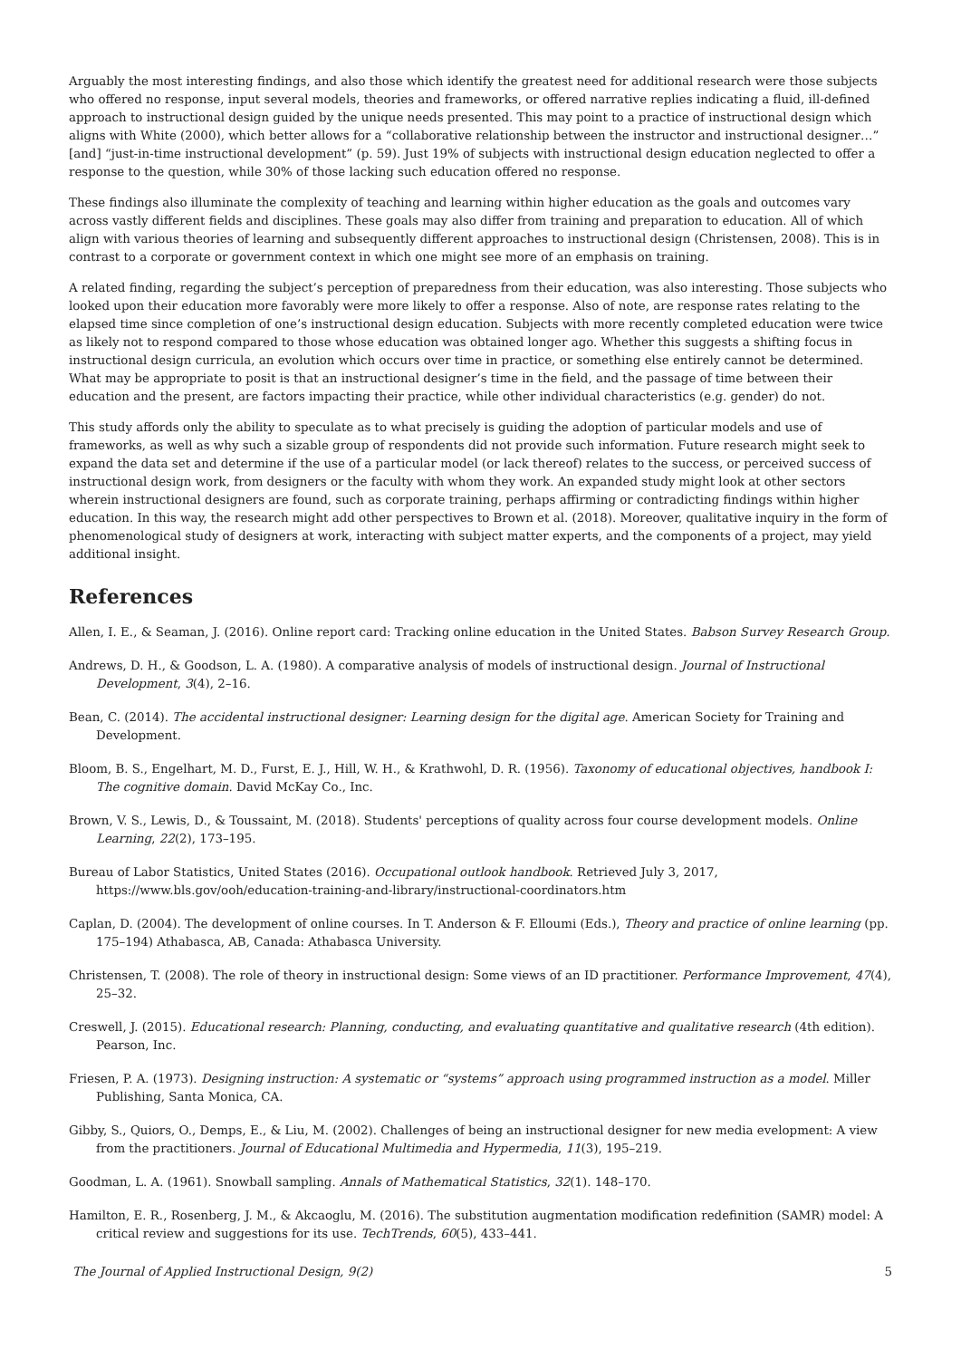Arguably the most interesting findings, and also those which identify the greatest need for additional research were those subjects who offered no response, input several models, theories and frameworks, or offered narrative replies indicating a fluid, ill-defined approach to instructional design guided by the unique needs presented. This may point to a practice of instructional design which aligns with White (2000), which better allows for a “collaborative relationship between the instructor and instructional designer…” [and] “just-in-time instructional development” (p. 59). Just 19% of subjects with instructional design education neglected to offer a response to the question, while 30% of those lacking such education offered no response.
These findings also illuminate the complexity of teaching and learning within higher education as the goals and outcomes vary across vastly different fields and disciplines. These goals may also differ from training and preparation to education. All of which align with various theories of learning and subsequently different approaches to instructional design (Christensen, 2008). This is in contrast to a corporate or government context in which one might see more of an emphasis on training.
A related finding, regarding the subject’s perception of preparedness from their education, was also interesting. Those subjects who looked upon their education more favorably were more likely to offer a response. Also of note, are response rates relating to the elapsed time since completion of one’s instructional design education. Subjects with more recently completed education were twice as likely not to respond compared to those whose education was obtained longer ago. Whether this suggests a shifting focus in instructional design curricula, an evolution which occurs over time in practice, or something else entirely cannot be determined. What may be appropriate to posit is that an instructional designer’s time in the field, and the passage of time between their education and the present, are factors impacting their practice, while other individual characteristics (e.g. gender) do not.
This study affords only the ability to speculate as to what precisely is guiding the adoption of particular models and use of frameworks, as well as why such a sizable group of respondents did not provide such information. Future research might seek to expand the data set and determine if the use of a particular model (or lack thereof) relates to the success, or perceived success of instructional design work, from designers or the faculty with whom they work. An expanded study might look at other sectors wherein instructional designers are found, such as corporate training, perhaps affirming or contradicting findings within higher education. In this way, the research might add other perspectives to Brown et al. (2018). Moreover, qualitative inquiry in the form of phenomenological study of designers at work, interacting with subject matter experts, and the components of a project, may yield additional insight.
References
Allen, I. E., & Seaman, J. (2016). Online report card: Tracking online education in the United States. Babson Survey Research Group.
Andrews, D. H., & Goodson, L. A. (1980). A comparative analysis of models of instructional design. Journal of Instructional Development, 3(4), 2–16.
Bean, C. (2014). The accidental instructional designer: Learning design for the digital age. American Society for Training and Development.
Bloom, B. S., Engelhart, M. D., Furst, E. J., Hill, W. H., & Krathwohl, D. R. (1956). Taxonomy of educational objectives, handbook I: The cognitive domain. David McKay Co., Inc.
Brown, V. S., Lewis, D., & Toussaint, M. (2018). Students' perceptions of quality across four course development models. Online Learning, 22(2), 173–195.
Bureau of Labor Statistics, United States (2016). Occupational outlook handbook. Retrieved July 3, 2017, https://www.bls.gov/ooh/education-training-and-library/instructional-coordinators.htm
Caplan, D. (2004). The development of online courses. In T. Anderson & F. Elloumi (Eds.), Theory and practice of online learning (pp. 175–194) Athabasca, AB, Canada: Athabasca University.
Christensen, T. (2008). The role of theory in instructional design: Some views of an ID practitioner. Performance Improvement, 47(4), 25–32.
Creswell, J. (2015). Educational research: Planning, conducting, and evaluating quantitative and qualitative research (4th edition). Pearson, Inc.
Friesen, P. A. (1973). Designing instruction: A systematic or “systems” approach using programmed instruction as a model. Miller Publishing, Santa Monica, CA.
Gibby, S., Quiors, O., Demps, E., & Liu, M. (2002). Challenges of being an instructional designer for new media evelopment: A view from the practitioners. Journal of Educational Multimedia and Hypermedia, 11(3), 195–219.
Goodman, L. A. (1961). Snowball sampling. Annals of Mathematical Statistics, 32(1). 148–170.
Hamilton, E. R., Rosenberg, J. M., & Akcaoglu, M. (2016). The substitution augmentation modification redefinition (SAMR) model: A critical review and suggestions for its use. TechTrends, 60(5), 433–441.
The Journal of Applied Instructional Design, 9(2) 5